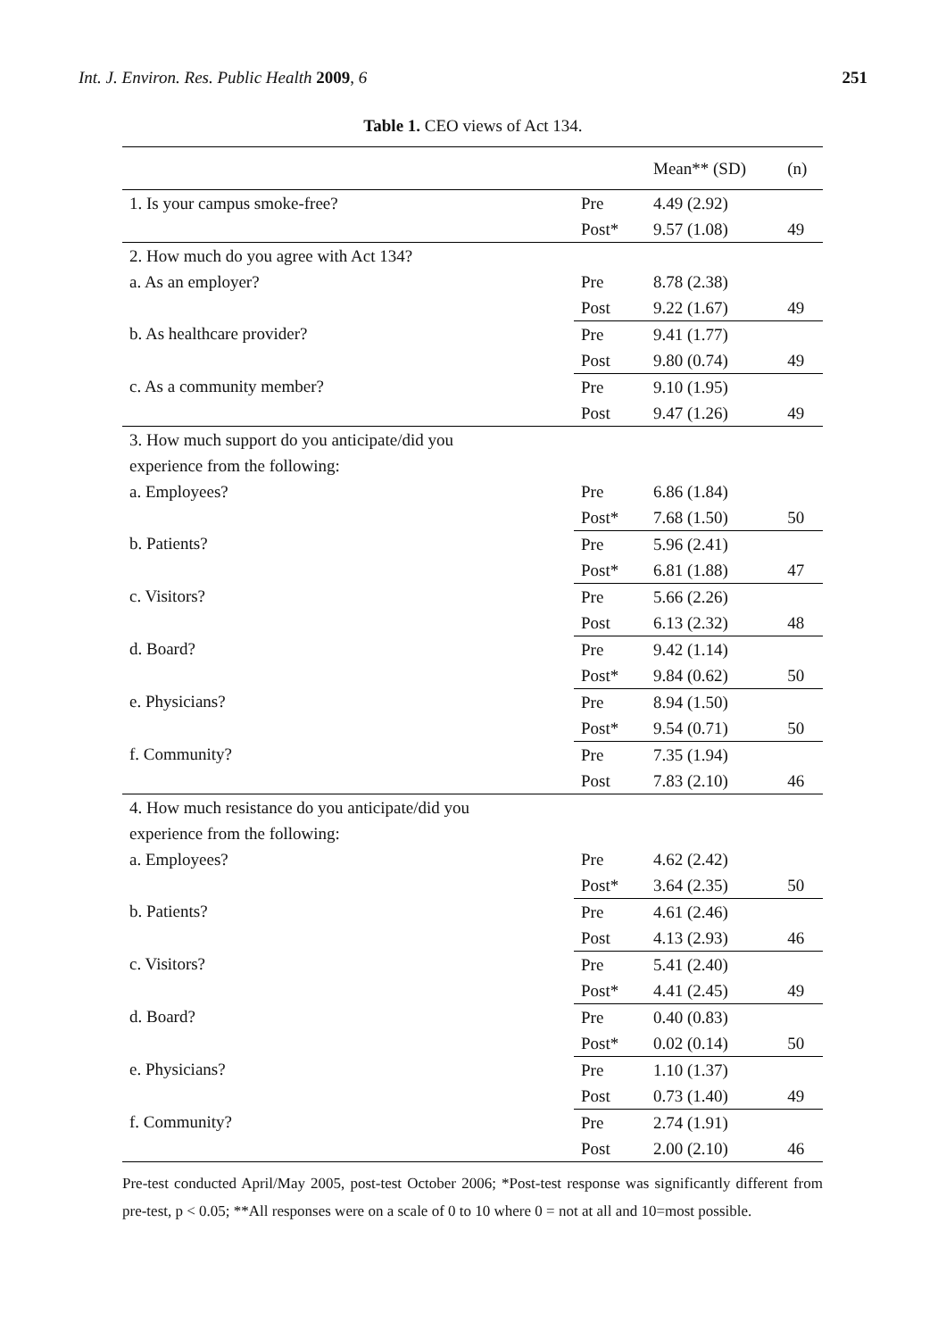Int. J. Environ. Res. Public Health 2009, 6 251
Table 1. CEO views of Act 134.
| | | Mean** (SD) | (n) |
| --- | --- | --- | --- |
| 1. Is your campus smoke-free? | Pre | 4.49 (2.92) | |
| | Post* | 9.57 (1.08) | 49 |
| 2. How much do you agree with Act 134? | | | |
| a. As an employer? | Pre | 8.78 (2.38) | |
| | Post | 9.22 (1.67) | 49 |
| b. As healthcare provider? | Pre | 9.41 (1.77) | |
| | Post | 9.80 (0.74) | 49 |
| c. As a community member? | Pre | 9.10 (1.95) | |
| | Post | 9.47 (1.26) | 49 |
| 3. How much support do you anticipate/did you | | | |
| experience from the following: | | | |
| a. Employees? | Pre | 6.86 (1.84) | |
| | Post* | 7.68 (1.50) | 50 |
| b. Patients? | Pre | 5.96 (2.41) | |
| | Post* | 6.81 (1.88) | 47 |
| c. Visitors? | Pre | 5.66 (2.26) | |
| | Post | 6.13 (2.32) | 48 |
| d. Board? | Pre | 9.42 (1.14) | |
| | Post* | 9.84 (0.62) | 50 |
| e. Physicians? | Pre | 8.94 (1.50) | |
| | Post* | 9.54 (0.71) | 50 |
| f. Community? | Pre | 7.35 (1.94) | |
| | Post | 7.83 (2.10) | 46 |
| 4. How much resistance do you anticipate/did you | | | |
| experience from the following: | | | |
| a. Employees? | Pre | 4.62 (2.42) | |
| | Post* | 3.64 (2.35) | 50 |
| b. Patients? | Pre | 4.61 (2.46) | |
| | Post | 4.13 (2.93) | 46 |
| c. Visitors? | Pre | 5.41 (2.40) | |
| | Post* | 4.41 (2.45) | 49 |
| d. Board? | Pre | 0.40 (0.83) | |
| | Post* | 0.02 (0.14) | 50 |
| e. Physicians? | Pre | 1.10 (1.37) | |
| | Post | 0.73 (1.40) | 49 |
| f. Community? | Pre | 2.74 (1.91) | |
| | Post | 2.00 (2.10) | 46 |
Pre-test conducted April/May 2005, post-test October 2006; *Post-test response was significantly different from pre-test, p < 0.05; **All responses were on a scale of 0 to 10 where 0 = not at all and 10=most possible.